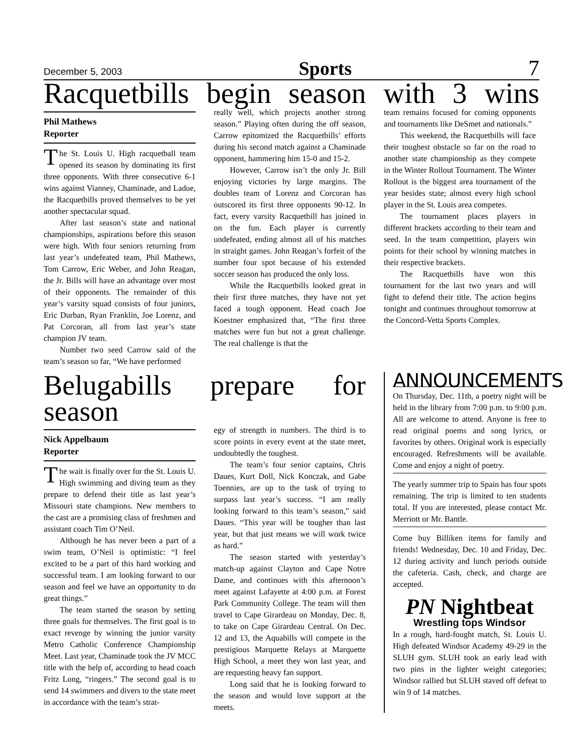December 5, 2003 Sports 7
Racquetbills begin season with 3 wins
Phil Mathews
Reporter
The St. Louis U. High racquetball team opened its season by dominating its first three opponents. With three consecutive 6-1 wins against Vianney, Chaminade, and Ladue, the Racquetbills proved themselves to be yet another spectacular squad.
After last season’s state and national championships, aspirations before this season were high. With four seniors returning from last year’s undefeated team, Phil Mathews, Tom Carrow, Eric Weber, and John Reagan, the Jr. Bills will have an advantage over most of their opponents. The remainder of this year’s varsity squad consists of four juniors, Eric Durban, Ryan Franklin, Joe Lorenz, and Pat Corcoran, all from last year’s state champion JV team.
Number two seed Carrow said of the team’s season so far, “We have performed
really well, which projects another strong season.” Playing often during the off season, Carrow epitomized the Racquetbills’ efforts during his second match against a Chaminade opponent, hammering him 15-0 and 15-2.
However, Carrow isn’t the only Jr. Bill enjoying victories by large margins. The doubles team of Lorenz and Corcoran has outscored its first three opponents 90-12. In fact, every varsity Racquetbill has joined in on the fun. Each player is currently undefeated, ending almost all of his matches in straight games. John Reagan’s forfeit of the number four spot because of his extended soccer season has produced the only loss.
While the Racquetbills looked great in their first three matches, they have not yet faced a tough opponent. Head coach Joe Koestner emphasized that, “The first three matches were fun but not a great challenge. The real challenge is that the
team remains focused for coming opponents and tournaments like DeSmet and nationals.”
This weekend, the Racquetbills will face their toughest obstacle so far on the road to another state championship as they compete in the Winter Rollout Tournament. The Winter Rollout is the biggest area tournament of the year besides state; almost every high school player in the St. Louis area competes.
The tournament places players in different brackets according to their team and seed. In the team competition, players win points for their school by winning matches in their respective brackets.
The Racquetbills have won this tournament for the last two years and will fight to defend their title. The action begins tonight and continues throughout tomorrow at the Concord-Vetta Sports Complex.
Belugabills prepare for season
Nick Appelbaum
Reporter
The wait is finally over for the St. Louis U. High swimming and diving team as they prepare to defend their title as last year’s Missouri state champions. New members to the cast are a promising class of freshmen and assistant coach Tim O’Neil.
Although he has never been a part of a swim team, O’Neil is optimistic: “I feel excited to be a part of this hard working and successful team. I am looking forward to our season and feel we have an opportunity to do great things.”
The team started the season by setting three goals for themselves. The first goal is to exact revenge by winning the junior varsity Metro Catholic Conference Championship Meet. Last year, Chaminade took the JV MCC title with the help of, according to head coach Fritz Long, “ringers.” The second goal is to send 14 swimmers and divers to the state meet in accordance with the team’s strat-
egy of strength in numbers. The third is to score points in every event at the state meet, undoubtedly the toughest.
The team’s four senior captains, Chris Daues, Kurt Doll, Nick Konczak, and Gabe Toennies, are up to the task of trying to surpass last year’s success. “I am really looking forward to this team’s season,” said Daues. “This year will be tougher than last year, but that just means we will work twice as hard.”
The season started with yesterday’s match-up against Clayton and Cape Notre Dame, and continues with this afternoon’s meet against Lafayette at 4:00 p.m. at Forest Park Community College. The team will then travel to Cape Girardeau on Monday, Dec. 8, to take on Cape Girardeau Central. On Dec. 12 and 13, the Aquabills will compete in the prestigious Marquette Relays at Marquette High School, a meet they won last year, and are requesting heavy fan support.
Long said that he is looking forward to the season and would love support at the meets.
ANNOUNCEMENTS
On Thursday, Dec. 11th, a poetry night will be held in the library from 7:00 p.m. to 9:00 p.m. All are welcome to attend. Anyone is free to read original poems and song lyrics, or favorites by others. Original work is especially encouraged. Refreshments will be available. Come and enjoy a night of poetry.
The yearly summer trip to Spain has four spots remaining. The trip is limited to ten students total. If you are interested, please contact Mr. Merriott or Mr. Bantle.
Come buy Billiken items for family and friends! Wednesday, Dec. 10 and Friday, Dec. 12 during activity and lunch periods outside the cafeteria. Cash, check, and charge are accepted.
PN Nightbeat
Wrestling tops Windsor
In a rough, hard-fought match, St. Louis U. High defeated Windsor Academy 49-29 in the SLUH gym. SLUH took an early lead with two pins in the lighter weight categories; Windsor rallied but SLUH staved off defeat to win 9 of 14 matches.